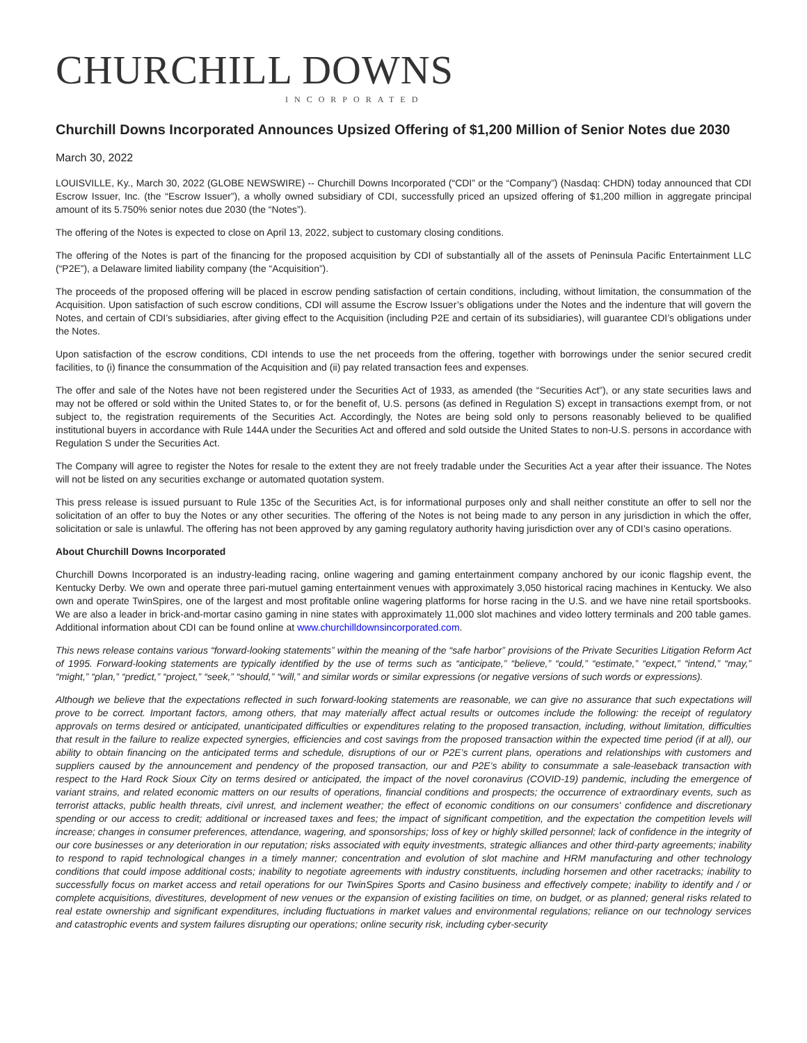CHURCHILL DOWNS
INCORPORATED
Churchill Downs Incorporated Announces Upsized Offering of $1,200 Million of Senior Notes due 2030
March 30, 2022
LOUISVILLE, Ky., March 30, 2022 (GLOBE NEWSWIRE) -- Churchill Downs Incorporated (“CDI” or the “Company”) (Nasdaq: CHDN) today announced that CDI Escrow Issuer, Inc. (the “Escrow Issuer”), a wholly owned subsidiary of CDI, successfully priced an upsized offering of $1,200 million in aggregate principal amount of its 5.750% senior notes due 2030 (the “Notes”).
The offering of the Notes is expected to close on April 13, 2022, subject to customary closing conditions.
The offering of the Notes is part of the financing for the proposed acquisition by CDI of substantially all of the assets of Peninsula Pacific Entertainment LLC (“P2E”), a Delaware limited liability company (the “Acquisition”).
The proceeds of the proposed offering will be placed in escrow pending satisfaction of certain conditions, including, without limitation, the consummation of the Acquisition. Upon satisfaction of such escrow conditions, CDI will assume the Escrow Issuer’s obligations under the Notes and the indenture that will govern the Notes, and certain of CDI’s subsidiaries, after giving effect to the Acquisition (including P2E and certain of its subsidiaries), will guarantee CDI’s obligations under the Notes.
Upon satisfaction of the escrow conditions, CDI intends to use the net proceeds from the offering, together with borrowings under the senior secured credit facilities, to (i) finance the consummation of the Acquisition and (ii) pay related transaction fees and expenses.
The offer and sale of the Notes have not been registered under the Securities Act of 1933, as amended (the “Securities Act”), or any state securities laws and may not be offered or sold within the United States to, or for the benefit of, U.S. persons (as defined in Regulation S) except in transactions exempt from, or not subject to, the registration requirements of the Securities Act. Accordingly, the Notes are being sold only to persons reasonably believed to be qualified institutional buyers in accordance with Rule 144A under the Securities Act and offered and sold outside the United States to non-U.S. persons in accordance with Regulation S under the Securities Act.
The Company will agree to register the Notes for resale to the extent they are not freely tradable under the Securities Act a year after their issuance. The Notes will not be listed on any securities exchange or automated quotation system.
This press release is issued pursuant to Rule 135c of the Securities Act, is for informational purposes only and shall neither constitute an offer to sell nor the solicitation of an offer to buy the Notes or any other securities. The offering of the Notes is not being made to any person in any jurisdiction in which the offer, solicitation or sale is unlawful. The offering has not been approved by any gaming regulatory authority having jurisdiction over any of CDI’s casino operations.
About Churchill Downs Incorporated
Churchill Downs Incorporated is an industry-leading racing, online wagering and gaming entertainment company anchored by our iconic flagship event, the Kentucky Derby. We own and operate three pari-mutuel gaming entertainment venues with approximately 3,050 historical racing machines in Kentucky. We also own and operate TwinSpires, one of the largest and most profitable online wagering platforms for horse racing in the U.S. and we have nine retail sportsbooks. We are also a leader in brick-and-mortar casino gaming in nine states with approximately 11,000 slot machines and video lottery terminals and 200 table games. Additional information about CDI can be found online at www.churchilldownsincorporated.com.
This news release contains various “forward-looking statements” within the meaning of the “safe harbor” provisions of the Private Securities Litigation Reform Act of 1995. Forward-looking statements are typically identified by the use of terms such as “anticipate,” “believe,” “could,” “estimate,” “expect,” “intend,” “may,” “might,” “plan,” “predict,” “project,” “seek,” “should,” “will,” and similar words or similar expressions (or negative versions of such words or expressions).
Although we believe that the expectations reflected in such forward-looking statements are reasonable, we can give no assurance that such expectations will prove to be correct. Important factors, among others, that may materially affect actual results or outcomes include the following: the receipt of regulatory approvals on terms desired or anticipated, unanticipated difficulties or expenditures relating to the proposed transaction, including, without limitation, difficulties that result in the failure to realize expected synergies, efficiencies and cost savings from the proposed transaction within the expected time period (if at all), our ability to obtain financing on the anticipated terms and schedule, disruptions of our or P2E’s current plans, operations and relationships with customers and suppliers caused by the announcement and pendency of the proposed transaction, our and P2E’s ability to consummate a sale-leaseback transaction with respect to the Hard Rock Sioux City on terms desired or anticipated, the impact of the novel coronavirus (COVID-19) pandemic, including the emergence of variant strains, and related economic matters on our results of operations, financial conditions and prospects; the occurrence of extraordinary events, such as terrorist attacks, public health threats, civil unrest, and inclement weather; the effect of economic conditions on our consumers' confidence and discretionary spending or our access to credit; additional or increased taxes and fees; the impact of significant competition, and the expectation the competition levels will increase; changes in consumer preferences, attendance, wagering, and sponsorships; loss of key or highly skilled personnel; lack of confidence in the integrity of our core businesses or any deterioration in our reputation; risks associated with equity investments, strategic alliances and other third-party agreements; inability to respond to rapid technological changes in a timely manner; concentration and evolution of slot machine and HRM manufacturing and other technology conditions that could impose additional costs; inability to negotiate agreements with industry constituents, including horsemen and other racetracks; inability to successfully focus on market access and retail operations for our TwinSpires Sports and Casino business and effectively compete; inability to identify and / or complete acquisitions, divestitures, development of new venues or the expansion of existing facilities on time, on budget, or as planned; general risks related to real estate ownership and significant expenditures, including fluctuations in market values and environmental regulations; reliance on our technology services and catastrophic events and system failures disrupting our operations; online security risk, including cyber-security